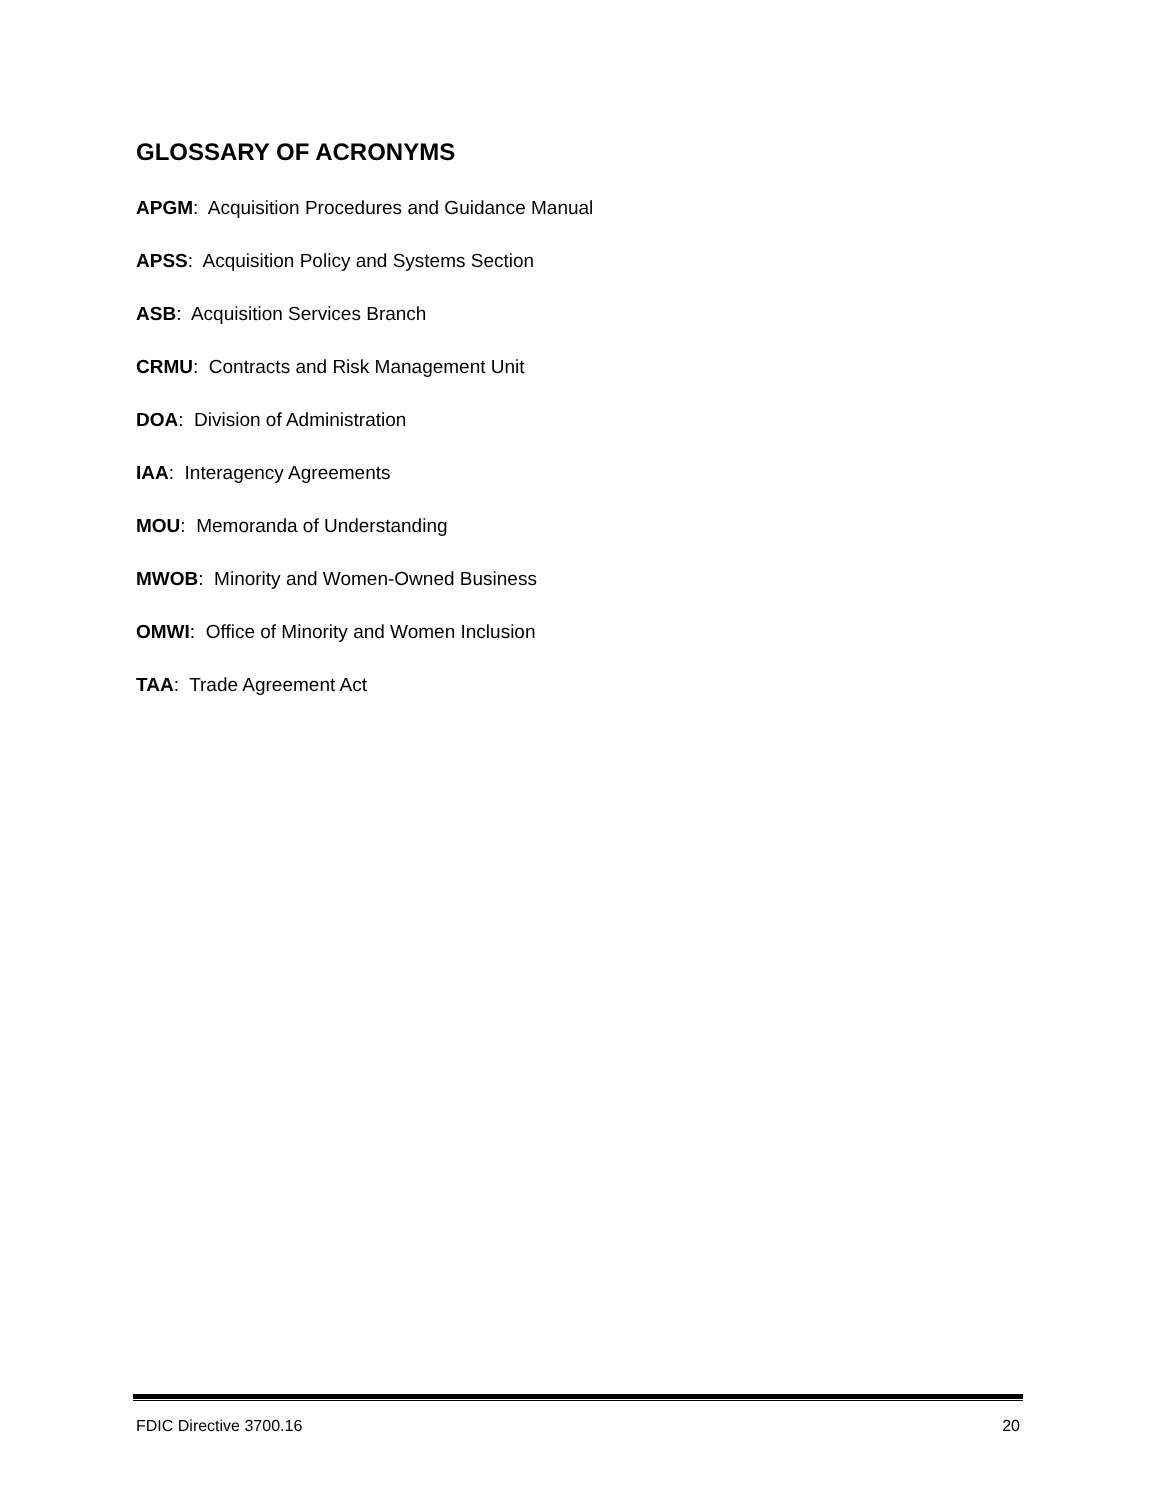GLOSSARY OF ACRONYMS
APGM: Acquisition Procedures and Guidance Manual
APSS: Acquisition Policy and Systems Section
ASB: Acquisition Services Branch
CRMU: Contracts and Risk Management Unit
DOA: Division of Administration
IAA: Interagency Agreements
MOU: Memoranda of Understanding
MWOB: Minority and Women-Owned Business
OMWI: Office of Minority and Women Inclusion
TAA: Trade Agreement Act
FDIC Directive 3700.16 20